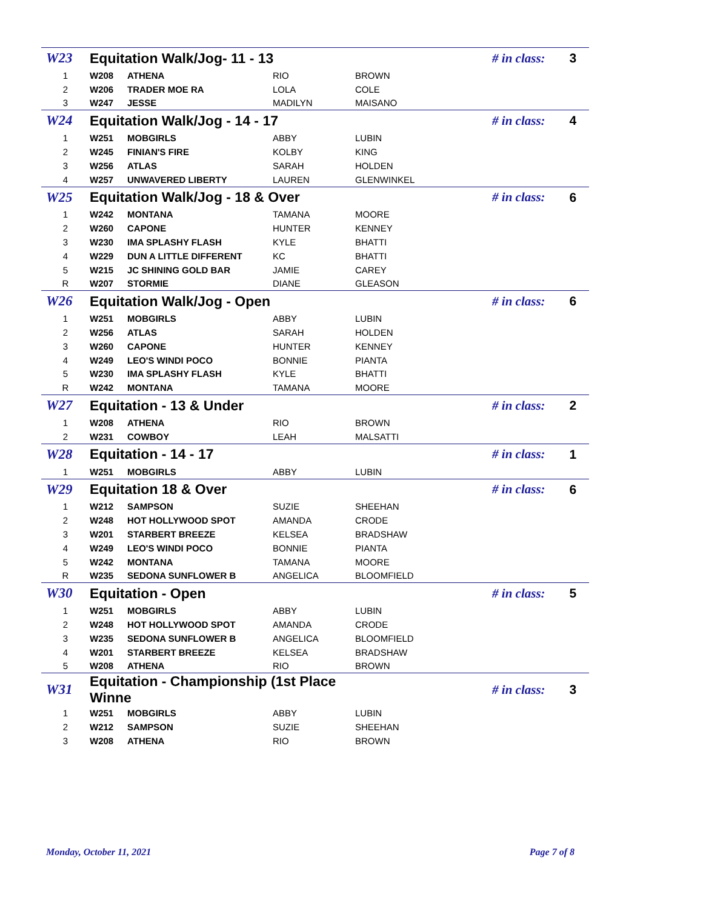| W23 | Equitation Walk/Jog- 11 - 13 | | | # in class: | 3 |
| 1 | W208 | ATHENA | RIO | BROWN | |
| 2 | W206 | TRADER MOE RA | LOLA | COLE | |
| 3 | W247 | JESSE | MADILYN | MAISANO | |
| W24 | Equitation Walk/Jog - 14 - 17 | | | # in class: | 4 |
| 1 | W251 | MOBGIRLS | ABBY | LUBIN | |
| 2 | W245 | FINIAN'S FIRE | KOLBY | KING | |
| 3 | W256 | ATLAS | SARAH | HOLDEN | |
| 4 | W257 | UNWAVERED LIBERTY | LAUREN | GLENWINKEL | |
| W25 | Equitation Walk/Jog - 18 & Over | | | # in class: | 6 |
| 1 | W242 | MONTANA | TAMANA | MOORE | |
| 2 | W260 | CAPONE | HUNTER | KENNEY | |
| 3 | W230 | IMA SPLASHY FLASH | KYLE | BHATTI | |
| 4 | W229 | DUN A LITTLE DIFFERENT | KC | BHATTI | |
| 5 | W215 | JC SHINING GOLD BAR | JAMIE | CAREY | |
| R | W207 | STORMIE | DIANE | GLEASON | |
| W26 | Equitation Walk/Jog - Open | | | # in class: | 6 |
| 1 | W251 | MOBGIRLS | ABBY | LUBIN | |
| 2 | W256 | ATLAS | SARAH | HOLDEN | |
| 3 | W260 | CAPONE | HUNTER | KENNEY | |
| 4 | W249 | LEO'S WINDI POCO | BONNIE | PIANTA | |
| 5 | W230 | IMA SPLASHY FLASH | KYLE | BHATTI | |
| R | W242 | MONTANA | TAMANA | MOORE | |
| W27 | Equitation - 13 & Under | | | # in class: | 2 |
| 1 | W208 | ATHENA | RIO | BROWN | |
| 2 | W231 | COWBOY | LEAH | MALSATTI | |
| W28 | Equitation - 14 - 17 | | | # in class: | 1 |
| 1 | W251 | MOBGIRLS | ABBY | LUBIN | |
| W29 | Equitation 18 & Over | | | # in class: | 6 |
| 1 | W212 | SAMPSON | SUZIE | SHEEHAN | |
| 2 | W248 | HOT HOLLYWOOD SPOT | AMANDA | CRODE | |
| 3 | W201 | STARBERT BREEZE | KELSEA | BRADSHAW | |
| 4 | W249 | LEO'S WINDI POCO | BONNIE | PIANTA | |
| 5 | W242 | MONTANA | TAMANA | MOORE | |
| R | W235 | SEDONA SUNFLOWER B | ANGELICA | BLOOMFIELD | |
| W30 | Equitation - Open | | | # in class: | 5 |
| 1 | W251 | MOBGIRLS | ABBY | LUBIN | |
| 2 | W248 | HOT HOLLYWOOD SPOT | AMANDA | CRODE | |
| 3 | W235 | SEDONA SUNFLOWER B | ANGELICA | BLOOMFIELD | |
| 4 | W201 | STARBERT BREEZE | KELSEA | BRADSHAW | |
| 5 | W208 | ATHENA | RIO | BROWN | |
| W31 | Equitation - Championship (1st Place Winne | | | # in class: | 3 |
| 1 | W251 | MOBGIRLS | ABBY | LUBIN | |
| 2 | W212 | SAMPSON | SUZIE | SHEEHAN | |
| 3 | W208 | ATHENA | RIO | BROWN | |
Monday, October 11, 2021 Page 7 of 8